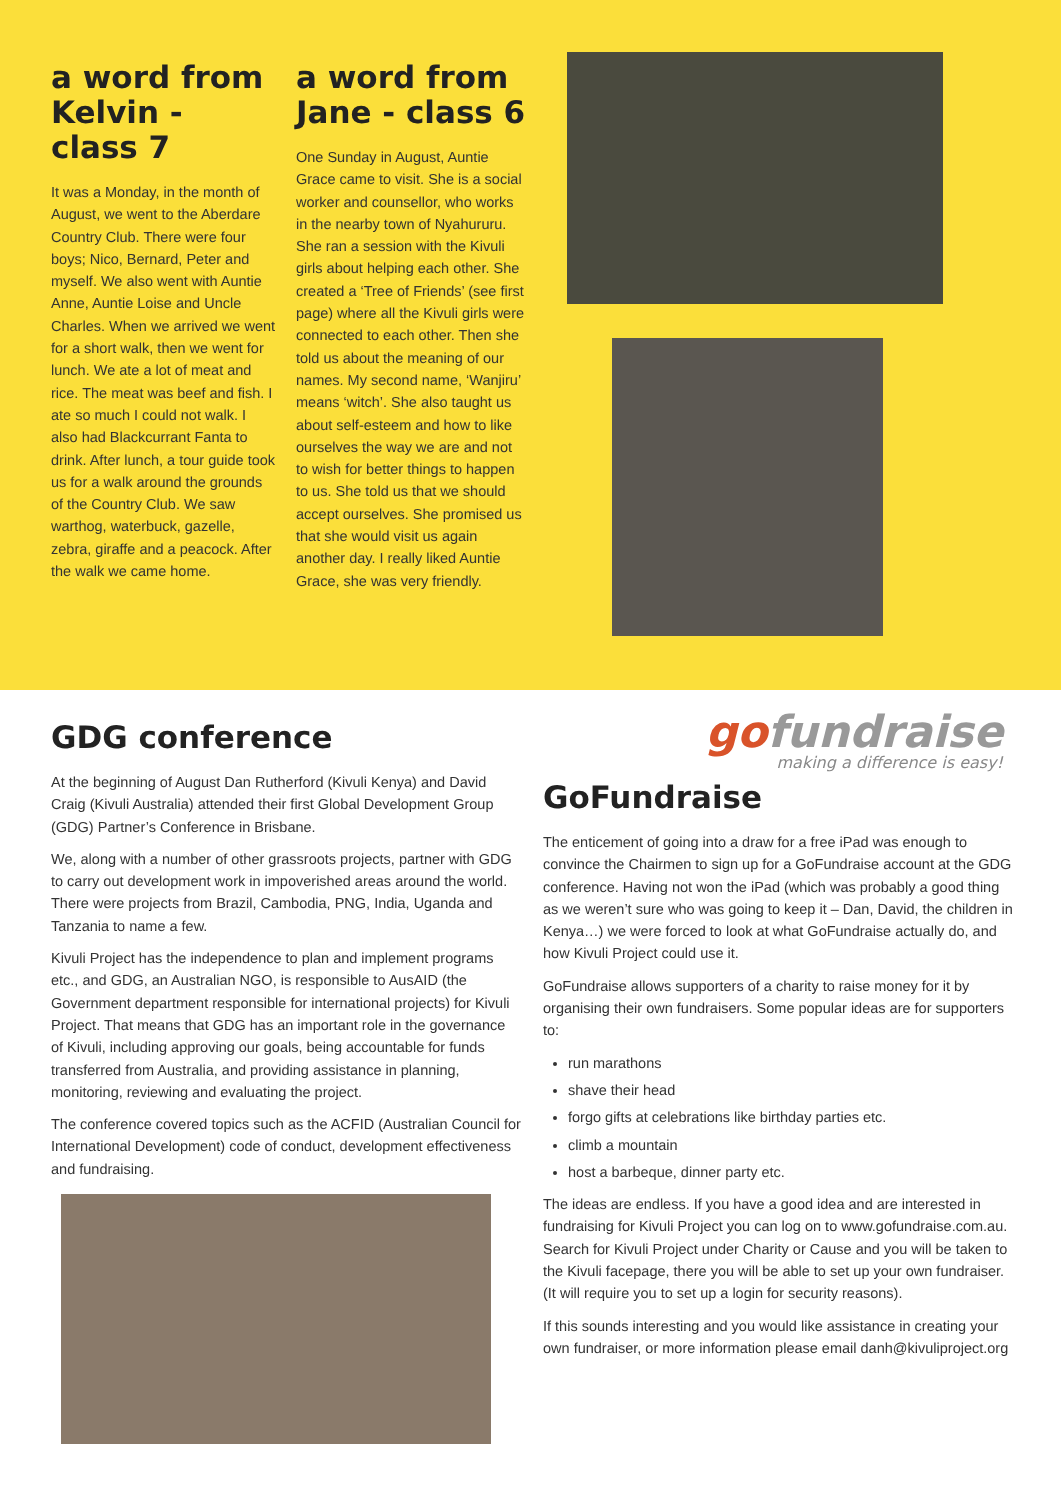a word from Kelvin - class 7
It was a Monday, in the month of August, we went to the Aberdare Country Club. There were four boys; Nico, Bernard, Peter and myself. We also went with Auntie Anne, Auntie Loise and Uncle Charles. When we arrived we went for a short walk, then we went for lunch. We ate a lot of meat and rice. The meat was beef and fish. I ate so much I could not walk. I also had Blackcurrant Fanta to drink. After lunch, a tour guide took us for a walk around the grounds of the Country Club. We saw warthog, waterbuck, gazelle, zebra, giraffe and a peacock. After the walk we came home.
a word from Jane - class 6
One Sunday in August, Auntie Grace came to visit. She is a social worker and counsellor, who works in the nearby town of Nyahururu. She ran a session with the Kivuli girls about helping each other. She created a ‘Tree of Friends’ (see first page) where all the Kivuli girls were connected to each other. Then she told us about the meaning of our names. My second name, ‘Wanjiru’ means ‘witch’. She also taught us about self-esteem and how to like ourselves the way we are and not to wish for better things to happen to us. She told us that we should accept ourselves. She promised us that she would visit us again another day. I really liked Auntie Grace, she was very friendly.
GDG conference
At the beginning of August Dan Rutherford (Kivuli Kenya) and David Craig (Kivuli Australia) attended their first Global Development Group (GDG) Partner’s Conference in Brisbane.
We, along with a number of other grassroots projects, partner with GDG to carry out development work in impoverished areas around the world. There were projects from Brazil, Cambodia, PNG, India, Uganda and Tanzania to name a few.
Kivuli Project has the independence to plan and implement programs etc., and GDG, an Australian NGO, is responsible to AusAID (the Government department responsible for international projects) for Kivuli Project. That means that GDG has an important role in the governance of Kivuli, including approving our goals, being accountable for funds transferred from Australia, and providing assistance in planning, monitoring, reviewing and evaluating the project.
The conference covered topics such as the ACFID (Australian Council for International Development) code of conduct, development effectiveness and fundraising.
go fundraise
making a difference is easy!
GoFundraise
The enticement of going into a draw for a free iPad was enough to convince the Chairmen to sign up for a GoFundraise account at the GDG conference. Having not won the iPad (which was probably a good thing as we weren’t sure who was going to keep it – Dan, David, the children in Kenya…) we were forced to look at what GoFundraise actually do, and how Kivuli Project could use it.
GoFundraise allows supporters of a charity to raise money for it by organising their own fundraisers. Some popular ideas are for supporters to:
run marathons
shave their head
forgo gifts at celebrations like birthday parties etc.
climb a mountain
host a barbeque, dinner party etc.
The ideas are endless. If you have a good idea and are interested in fundraising for Kivuli Project you can log on to www.gofundraise.com.au. Search for Kivuli Project under Charity or Cause and you will be taken to the Kivuli facepage, there you will be able to set up your own fundraiser. (It will require you to set up a login for security reasons).
If this sounds interesting and you would like assistance in creating your own fundraiser, or more information please email danh@kivuliproject.org